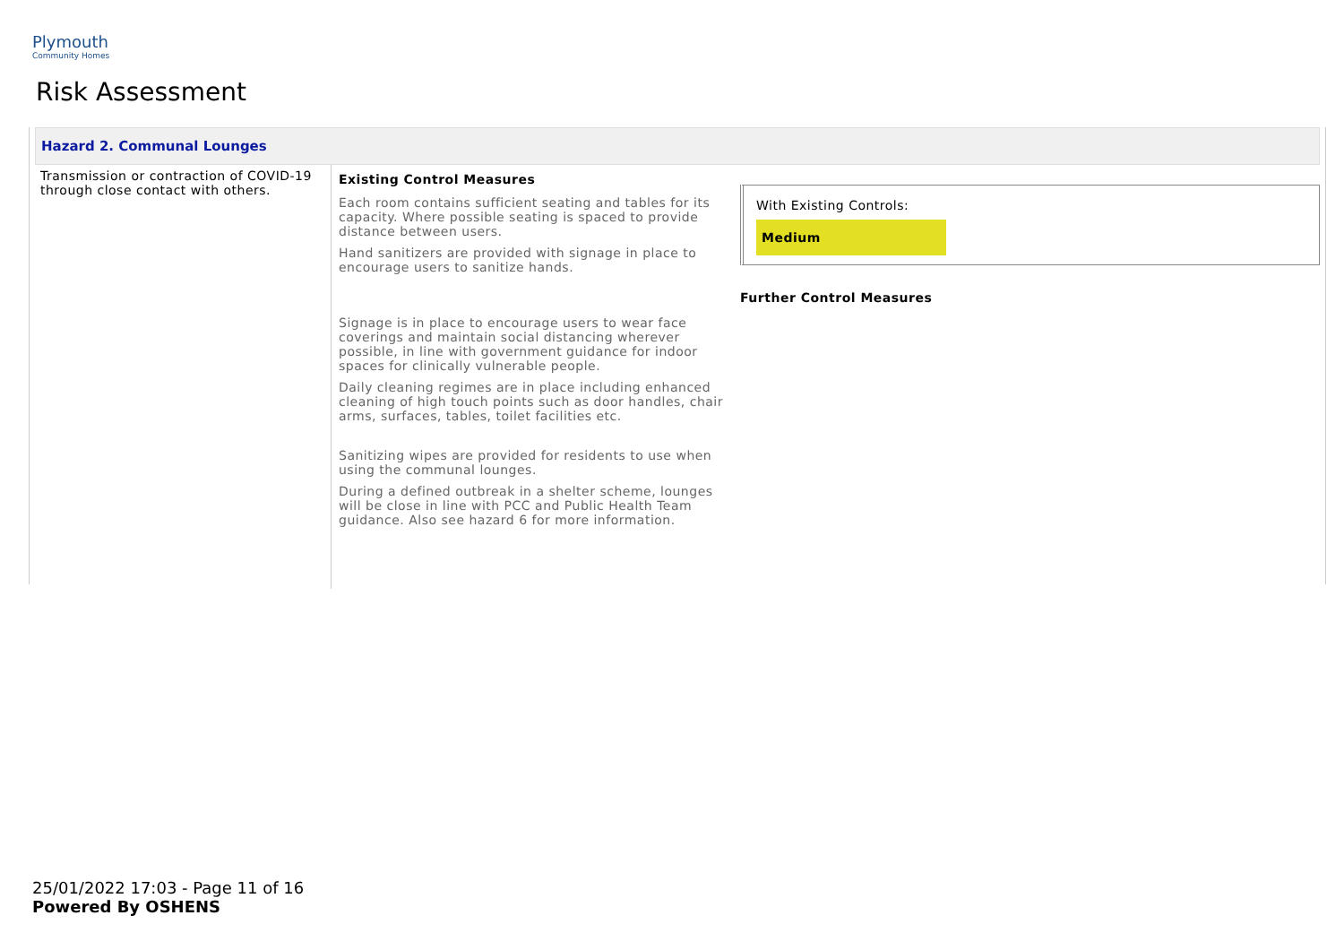Plymouth
Community Homes
Risk Assessment
Hazard 2. Communal Lounges
Transmission or contraction of COVID-19 through close contact with others.
Existing Control Measures
Each room contains sufficient seating and tables for its capacity. Where possible seating is spaced to provide distance between users.
Hand sanitizers are provided with signage in place to encourage users to sanitize hands.
Signage is in place to encourage users to wear face coverings and maintain social distancing wherever possible, in line with government guidance for indoor spaces for clinically vulnerable people.
Daily cleaning regimes are in place including enhanced cleaning of high touch points such as door handles, chair arms, surfaces, tables, toilet facilities etc.
Sanitizing wipes are provided for residents to use when using the communal lounges.
During a defined outbreak in a shelter scheme, lounges will be close in line with PCC and Public Health Team guidance. Also see hazard 6 for more information.
With Existing Controls:
Medium
Further Control Measures
25/01/2022 17:03 - Page 11 of 16
Powered By OSHENS